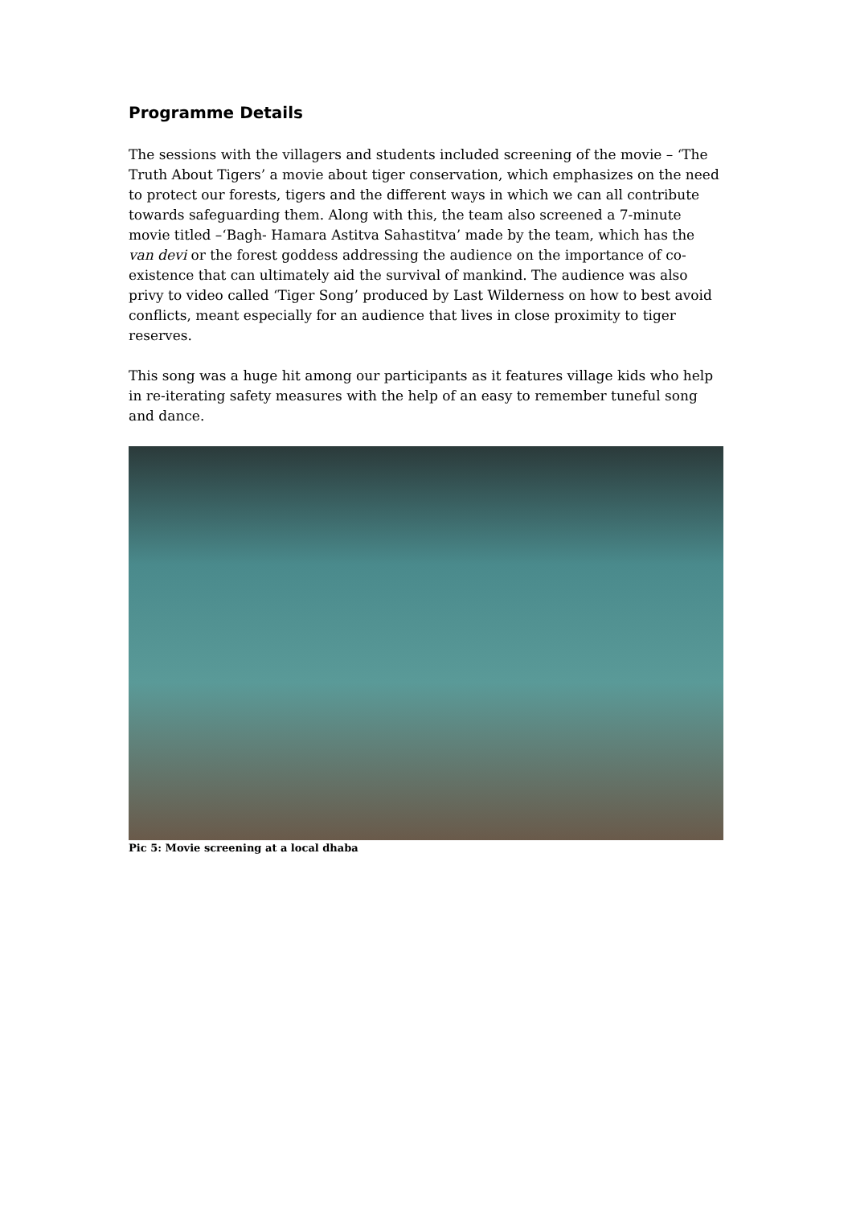Programme Details
The sessions with the villagers and students included screening of the movie – ‘The Truth About Tigers’ a movie about tiger conservation, which emphasizes on the need to protect our forests, tigers and the different ways in which we can all contribute towards safeguarding them. Along with this, the team also screened a 7-minute movie titled –‘Bagh- Hamara Astitva Sahastitva’ made by the team, which has the van devi or the forest goddess addressing the audience on the importance of co-existence that can ultimately aid the survival of mankind. The audience was also privy to video called ‘Tiger Song’ produced by Last Wilderness on how to best avoid conflicts, meant especially for an audience that lives in close proximity to tiger reserves.
This song was a huge hit among our participants as it features village kids who help in re-iterating safety measures with the help of an easy to remember tuneful song and dance.
Pic 5: Movie screening at a local dhaba